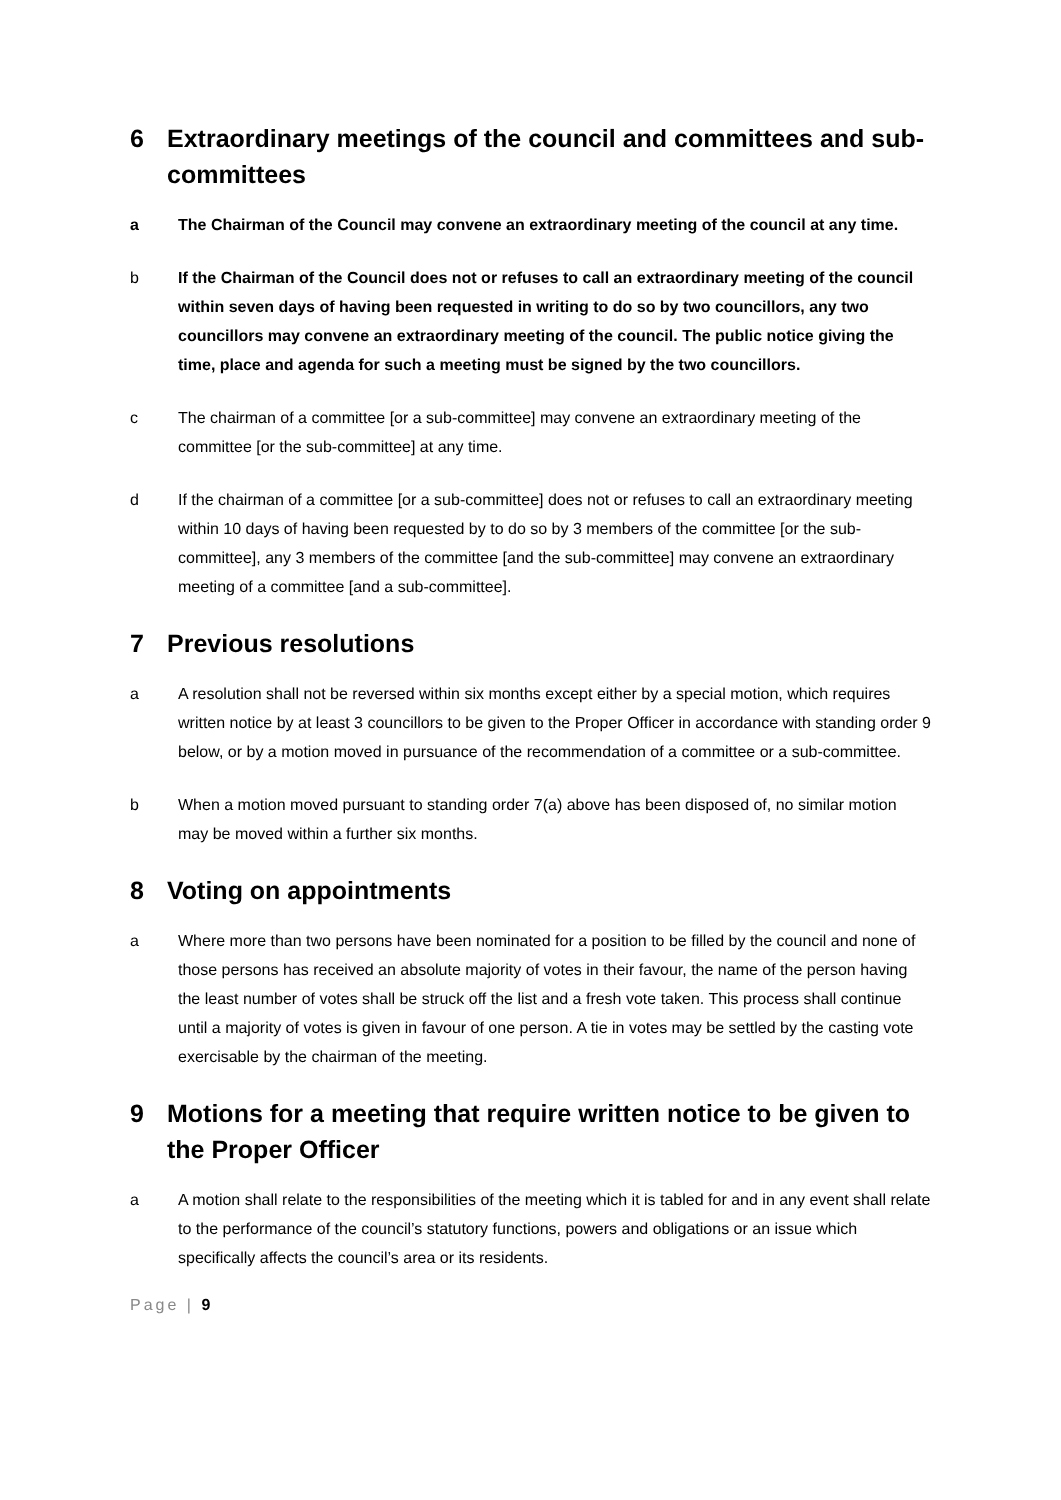6 Extraordinary meetings of the council and committees and sub-committees
a The Chairman of the Council may convene an extraordinary meeting of the council at any time.
b If the Chairman of the Council does not or refuses to call an extraordinary meeting of the council within seven days of having been requested in writing to do so by two councillors, any two councillors may convene an extraordinary meeting of the council. The public notice giving the time, place and agenda for such a meeting must be signed by the two councillors.
c The chairman of a committee [or a sub-committee] may convene an extraordinary meeting of the committee [or the sub-committee] at any time.
d If the chairman of a committee [or a sub-committee] does not or refuses to call an extraordinary meeting within 10 days of having been requested by to do so by 3 members of the committee [or the sub-committee], any 3 members of the committee [and the sub-committee] may convene an extraordinary meeting of a committee [and a sub-committee].
7 Previous resolutions
a A resolution shall not be reversed within six months except either by a special motion, which requires written notice by at least 3 councillors to be given to the Proper Officer in accordance with standing order 9 below, or by a motion moved in pursuance of the recommendation of a committee or a sub-committee.
b When a motion moved pursuant to standing order 7(a) above has been disposed of, no similar motion may be moved within a further six months.
8 Voting on appointments
a Where more than two persons have been nominated for a position to be filled by the council and none of those persons has received an absolute majority of votes in their favour, the name of the person having the least number of votes shall be struck off the list and a fresh vote taken. This process shall continue until a majority of votes is given in favour of one person. A tie in votes may be settled by the casting vote exercisable by the chairman of the meeting.
9 Motions for a meeting that require written notice to be given to the Proper Officer
a A motion shall relate to the responsibilities of the meeting which it is tabled for and in any event shall relate to the performance of the council’s statutory functions, powers and obligations or an issue which specifically affects the council’s area or its residents.
Page | 9